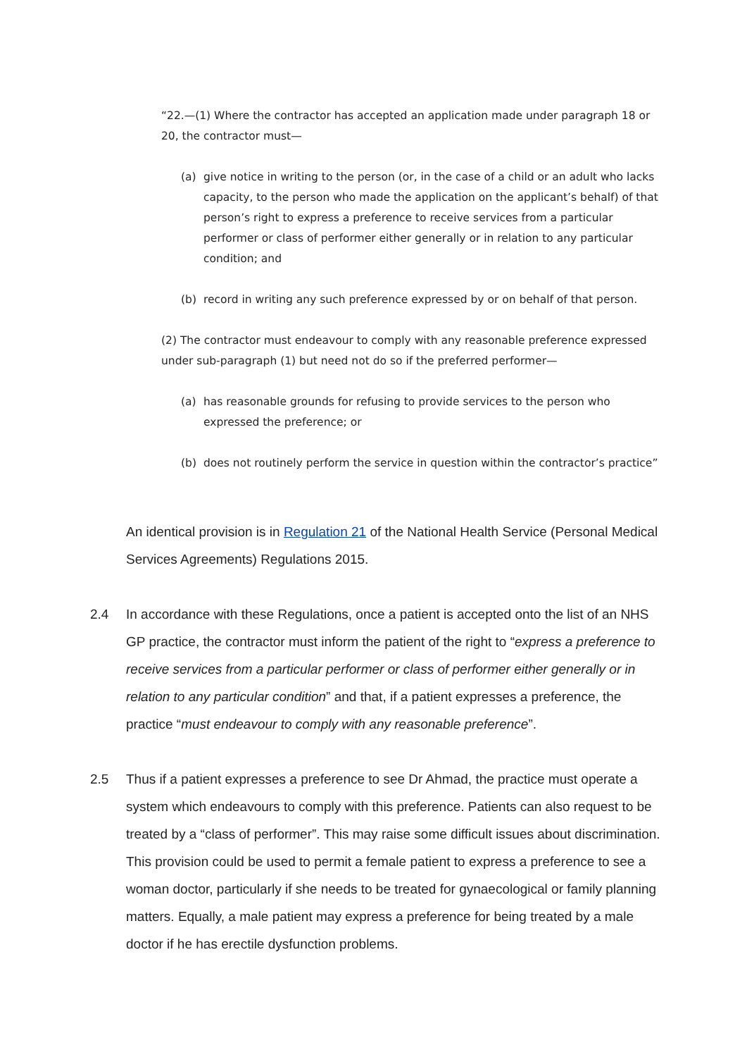“22.—(1) Where the contractor has accepted an application made under paragraph 18 or 20, the contractor must—
(a) give notice in writing to the person (or, in the case of a child or an adult who lacks capacity, to the person who made the application on the applicant’s behalf) of that person’s right to express a preference to receive services from a particular performer or class of performer either generally or in relation to any particular condition; and
(b) record in writing any such preference expressed by or on behalf of that person.
(2) The contractor must endeavour to comply with any reasonable preference expressed under sub-paragraph (1) but need not do so if the preferred performer—
(a) has reasonable grounds for refusing to provide services to the person who expressed the preference; or
(b) does not routinely perform the service in question within the contractor’s practice”
An identical provision is in Regulation 21 of the National Health Service (Personal Medical Services Agreements) Regulations 2015.
2.4 In accordance with these Regulations, once a patient is accepted onto the list of an NHS GP practice, the contractor must inform the patient of the right to “express a preference to receive services from a particular performer or class of performer either generally or in relation to any particular condition” and that, if a patient expresses a preference, the practice “must endeavour to comply with any reasonable preference”.
2.5 Thus if a patient expresses a preference to see Dr Ahmad, the practice must operate a system which endeavours to comply with this preference. Patients can also request to be treated by a “class of performer”. This may raise some difficult issues about discrimination. This provision could be used to permit a female patient to express a preference to see a woman doctor, particularly if she needs to be treated for gynaecological or family planning matters. Equally, a male patient may express a preference for being treated by a male doctor if he has erectile dysfunction problems.